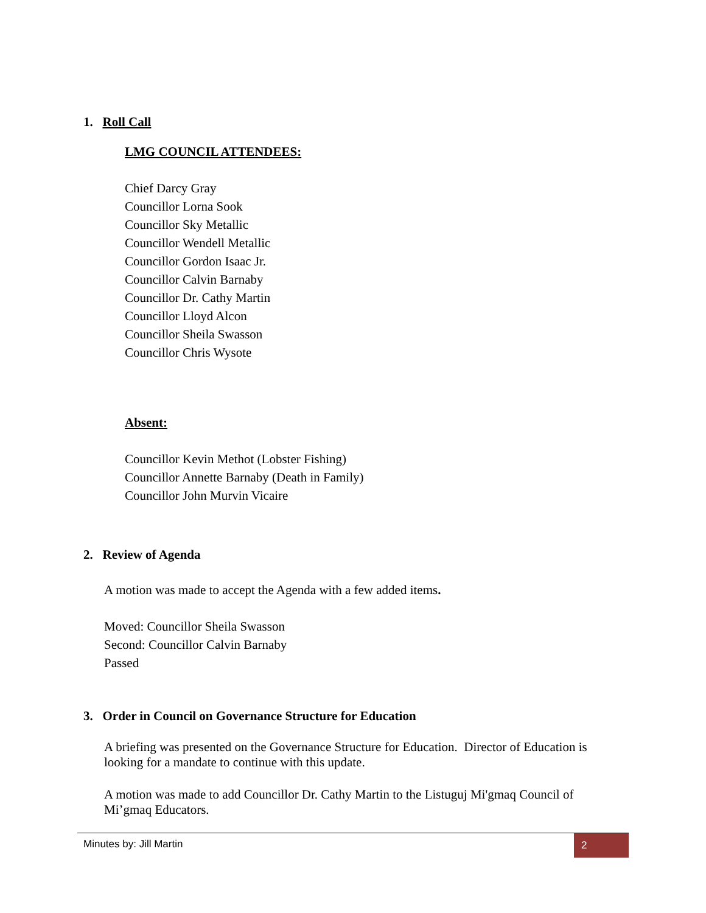1. Roll Call
LMG COUNCIL ATTENDEES:
Chief Darcy Gray
Councillor Lorna Sook
Councillor Sky Metallic
Councillor Wendell Metallic
Councillor Gordon Isaac Jr.
Councillor Calvin Barnaby
Councillor Dr. Cathy Martin
Councillor Lloyd Alcon
Councillor Sheila Swasson
Councillor Chris Wysote
Absent:
Councillor Kevin Methot (Lobster Fishing)
Councillor Annette Barnaby (Death in Family)
Councillor John Murvin Vicaire
2. Review of Agenda
A motion was made to accept the Agenda with a few added items.
Moved: Councillor Sheila Swasson
Second: Councillor Calvin Barnaby
Passed
3. Order in Council on Governance Structure for Education
A briefing was presented on the Governance Structure for Education. Director of Education is looking for a mandate to continue with this update.
A motion was made to add Councillor Dr. Cathy Martin to the Listuguj Mi'gmaq Council of Mi’gmaq Educators.
Minutes by: Jill Martin 2